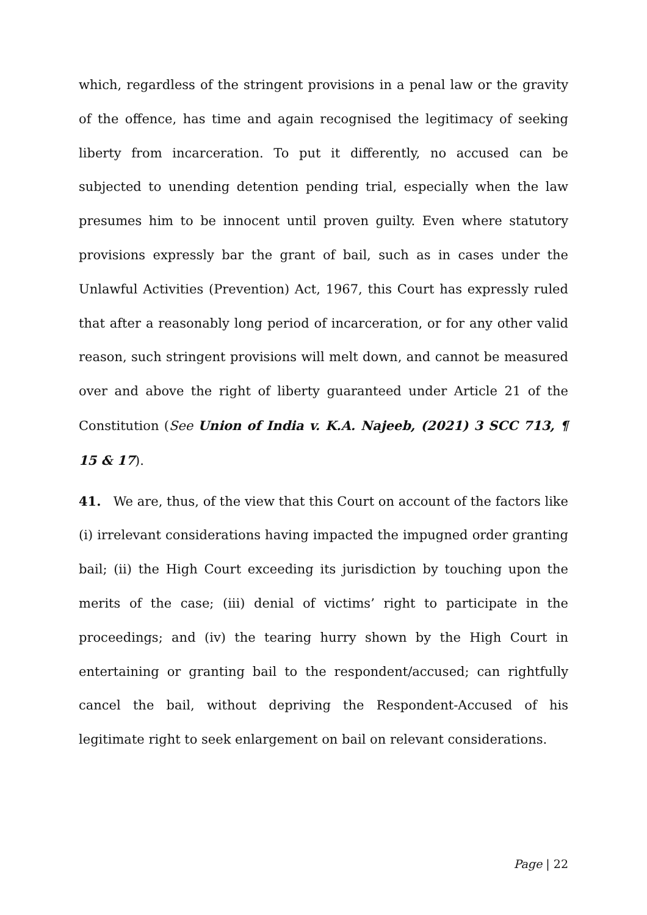which, regardless of the stringent provisions in a penal law or the gravity of the offence, has time and again recognised the legitimacy of seeking liberty from incarceration. To put it differently, no accused can be subjected to unending detention pending trial, especially when the law presumes him to be innocent until proven guilty. Even where statutory provisions expressly bar the grant of bail, such as in cases under the Unlawful Activities (Prevention) Act, 1967, this Court has expressly ruled that after a reasonably long period of incarceration, or for any other valid reason, such stringent provisions will melt down, and cannot be measured over and above the right of liberty guaranteed under Article 21 of the Constitution (See Union of India v. K.A. Najeeb, (2021) 3 SCC 713, ¶ 15 & 17).
41. We are, thus, of the view that this Court on account of the factors like (i) irrelevant considerations having impacted the impugned order granting bail; (ii) the High Court exceeding its jurisdiction by touching upon the merits of the case; (iii) denial of victims’ right to participate in the proceedings; and (iv) the tearing hurry shown by the High Court in entertaining or granting bail to the respondent/accused; can rightfully cancel the bail, without depriving the Respondent-Accused of his legitimate right to seek enlargement on bail on relevant considerations.
Page | 22